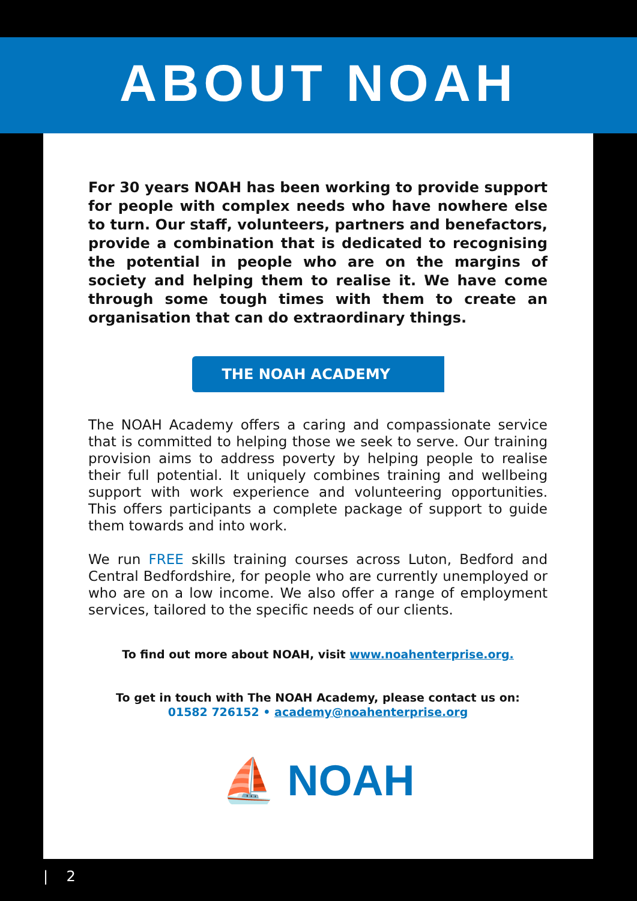ABOUT NOAH
For 30 years NOAH has been working to provide support for people with complex needs who have nowhere else to turn. Our staff, volunteers, partners and benefactors, provide a combination that is dedicated to recognising the potential in people who are on the margins of society and helping them to realise it. We have come through some tough times with them to create an organisation that can do extraordinary things.
THE NOAH ACADEMY
The NOAH Academy offers a caring and compassionate service that is committed to helping those we seek to serve. Our training provision aims to address poverty by helping people to realise their full potential. It uniquely combines training and wellbeing support with work experience and volunteering opportunities. This offers participants a complete package of support to guide them towards and into work.
We run FREE skills training courses across Luton, Bedford and Central Bedfordshire, for people who are currently unemployed or who are on a low income. We also offer a range of employment services, tailored to the specific needs of our clients.
To find out more about NOAH, visit www.noahenterprise.org.
To get in touch with The NOAH Academy, please contact us on:
01582 726152 • academy@noahenterprise.org
⛵ NOAH
| 2